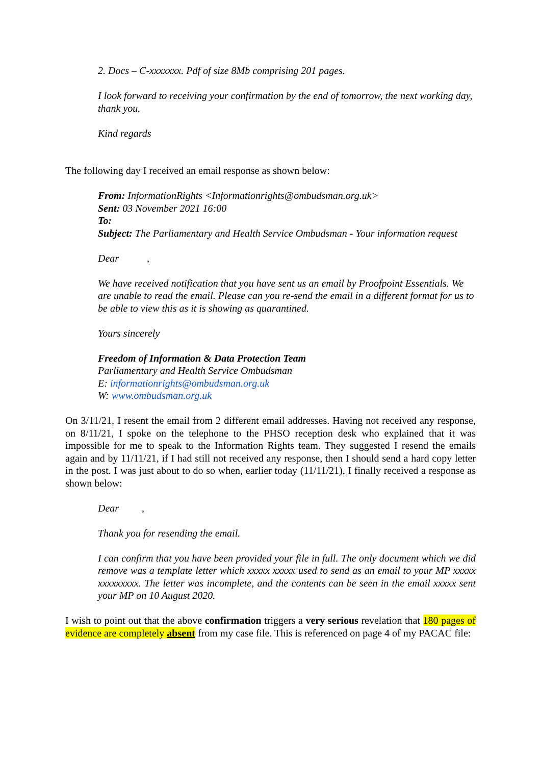2. Docs – C-xxxxxxx. Pdf of size 8Mb comprising 201 pages.
I look forward to receiving your confirmation by the end of tomorrow, the next working day, thank you.
Kind regards
The following day I received an email response as shown below:
From: InformationRights <Informationrights@ombudsman.org.uk>
Sent: 03 November 2021 16:00
To:
Subject: The Parliamentary and Health Service Ombudsman - Your information request
Dear ,
We have received notification that you have sent us an email by Proofpoint Essentials. We are unable to read the email. Please can you re-send the email in a different format for us to be able to view this as it is showing as quarantined.
Yours sincerely
Freedom of Information & Data Protection Team
Parliamentary and Health Service Ombudsman
E: informationrights@ombudsman.org.uk
W: www.ombudsman.org.uk
On 3/11/21, I resent the email from 2 different email addresses. Having not received any response, on 8/11/21, I spoke on the telephone to the PHSO reception desk who explained that it was impossible for me to speak to the Information Rights team. They suggested I resend the emails again and by 11/11/21, if I had still not received any response, then I should send a hard copy letter in the post. I was just about to do so when, earlier today (11/11/21), I finally received a response as shown below:
Dear ,
Thank you for resending the email.
I can confirm that you have been provided your file in full. The only document which we did remove was a template letter which xxxxx xxxxx used to send as an email to your MP xxxxx xxxxxxxxx. The letter was incomplete, and the contents can be seen in the email xxxxx sent your MP on 10 August 2020.
I wish to point out that the above confirmation triggers a very serious revelation that 180 pages of evidence are completely absent from my case file. This is referenced on page 4 of my PACAC file: